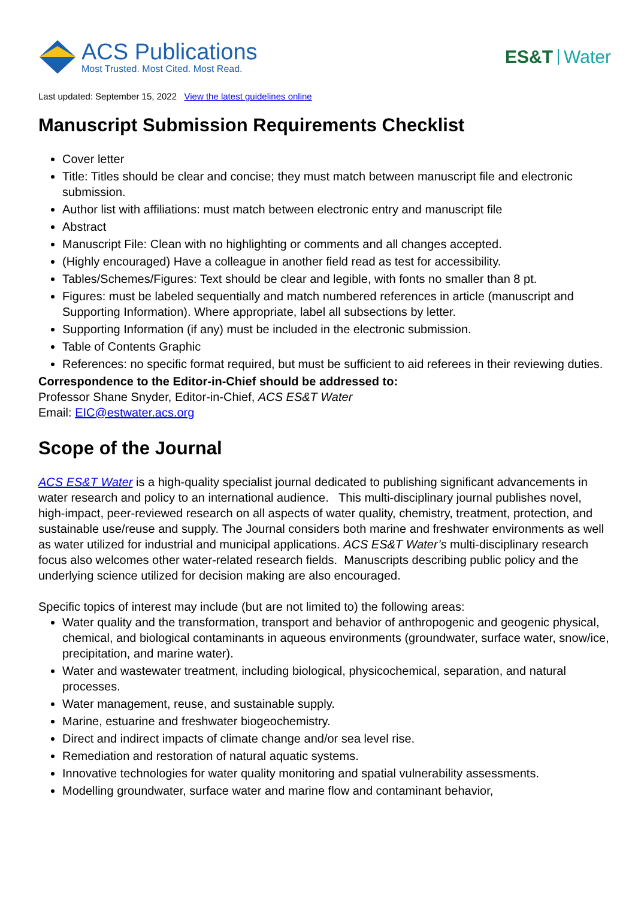ACS Publications
Most Trusted. Most Cited. Most Read.
ES&T Water
Last updated: September 15, 2022 View the latest guidelines online
Manuscript Submission Requirements Checklist
Cover letter
Title: Titles should be clear and concise; they must match between manuscript file and electronic submission.
Author list with affiliations: must match between electronic entry and manuscript file
Abstract
Manuscript File: Clean with no highlighting or comments and all changes accepted.
(Highly encouraged) Have a colleague in another field read as test for accessibility.
Tables/Schemes/Figures: Text should be clear and legible, with fonts no smaller than 8 pt.
Figures: must be labeled sequentially and match numbered references in article (manuscript and Supporting Information). Where appropriate, label all subsections by letter.
Supporting Information (if any) must be included in the electronic submission.
Table of Contents Graphic
References: no specific format required, but must be sufficient to aid referees in their reviewing duties.
Correspondence to the Editor-in-Chief should be addressed to:
Professor Shane Snyder, Editor-in-Chief, ACS ES&T Water
Email: EIC@estwater.acs.org
Scope of the Journal
ACS ES&T Water is a high-quality specialist journal dedicated to publishing significant advancements in water research and policy to an international audience. This multi-disciplinary journal publishes novel, high-impact, peer-reviewed research on all aspects of water quality, chemistry, treatment, protection, and sustainable use/reuse and supply. The Journal considers both marine and freshwater environments as well as water utilized for industrial and municipal applications. ACS ES&T Water’s multi-disciplinary research focus also welcomes other water-related research fields. Manuscripts describing public policy and the underlying science utilized for decision making are also encouraged.
Specific topics of interest may include (but are not limited to) the following areas:
Water quality and the transformation, transport and behavior of anthropogenic and geogenic physical, chemical, and biological contaminants in aqueous environments (groundwater, surface water, snow/ice, precipitation, and marine water).
Water and wastewater treatment, including biological, physicochemical, separation, and natural processes.
Water management, reuse, and sustainable supply.
Marine, estuarine and freshwater biogeochemistry.
Direct and indirect impacts of climate change and/or sea level rise.
Remediation and restoration of natural aquatic systems.
Innovative technologies for water quality monitoring and spatial vulnerability assessments.
Modelling groundwater, surface water and marine flow and contaminant behavior,